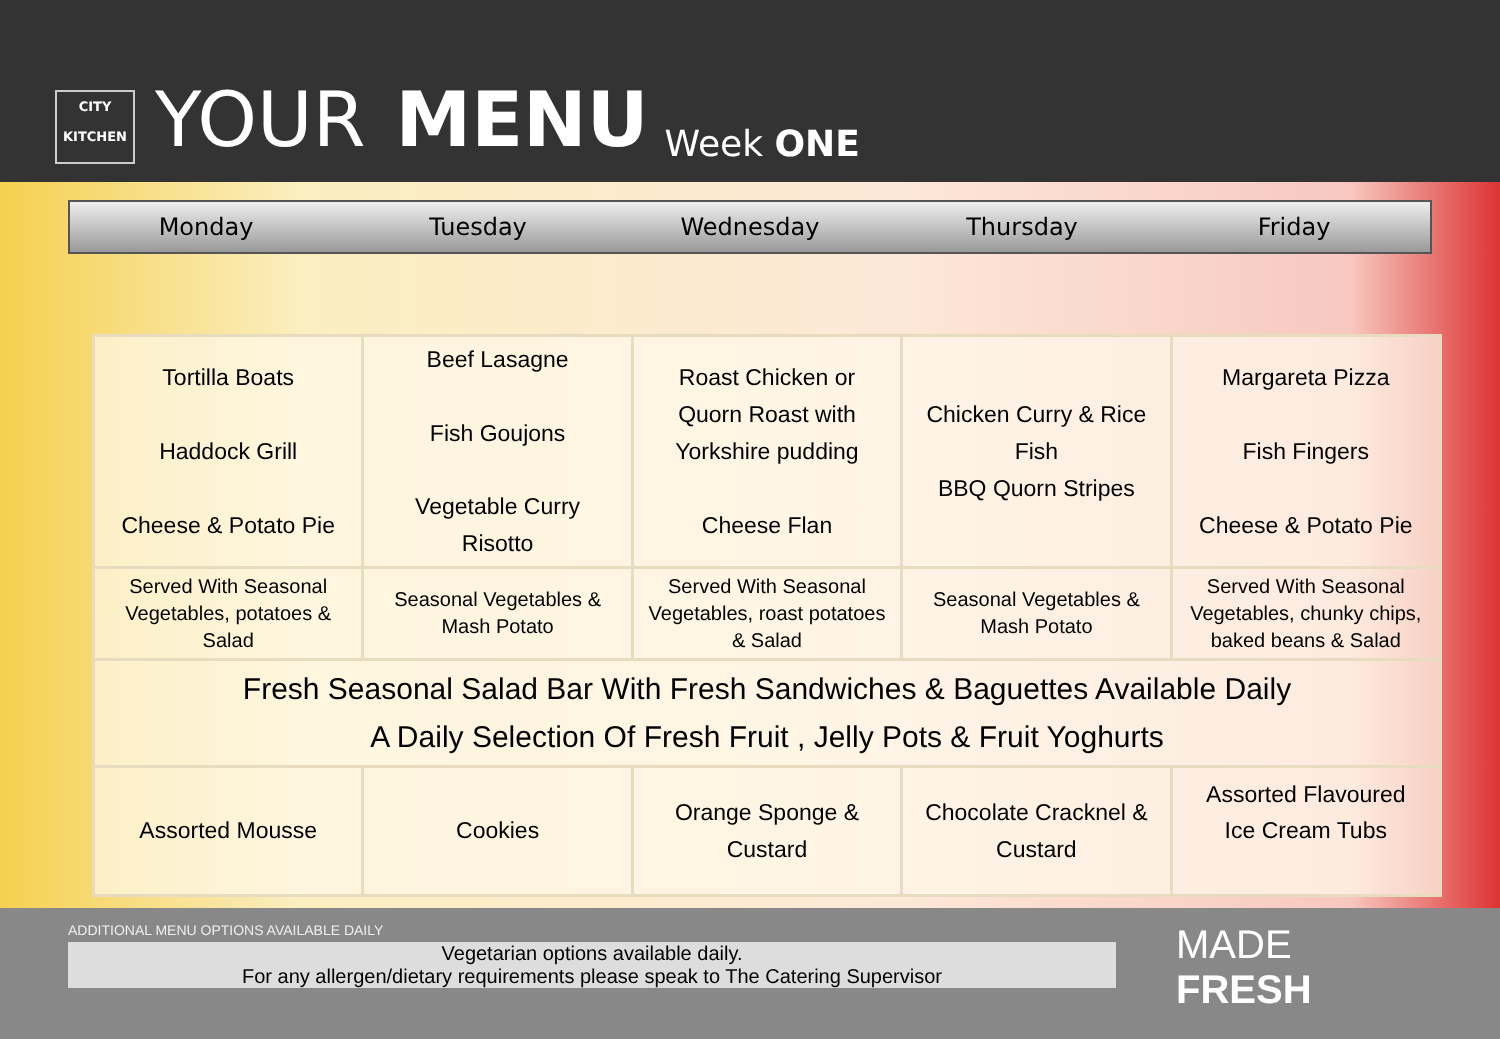CITY
KITCHEN
YOUR MENU Week ONE
Monday Tuesday Wednesday Thursday Friday
| Tortilla Boats Haddock Grill Cheese & Potato Pie | Beef Lasagne Fish Goujons Vegetable Curry Risotto | Roast Chicken or Quorn Roast with Yorkshire pudding Cheese Flan | Chicken Curry & Rice Fish BBQ Quorn Stripes | Margareta Pizza Fish Fingers Cheese & Potato Pie |
| Served With Seasonal Vegetables, potatoes & Salad | Seasonal Vegetables & Mash Potato | Served With Seasonal Vegetables, roast potatoes & Salad | Seasonal Vegetables & Mash Potato | Served With Seasonal Vegetables, chunky chips, baked beans & Salad |
| Fresh Seasonal Salad Bar With Fresh Sandwiches & Baguettes Available Daily A Daily Selection Of Fresh Fruit , Jelly Pots & Fruit Yoghurts | | | | |
| Assorted Mousse | Cookies | Orange Sponge & Custard | Chocolate Cracknel & Custard | Assorted Flavoured Ice Cream Tubs |
ADDITIONAL MENU OPTIONS AVAILABLE DAILY
Vegetarian options available daily.
For any allergen/dietary requirements please speak to The Catering Supervisor
MADE FRESH